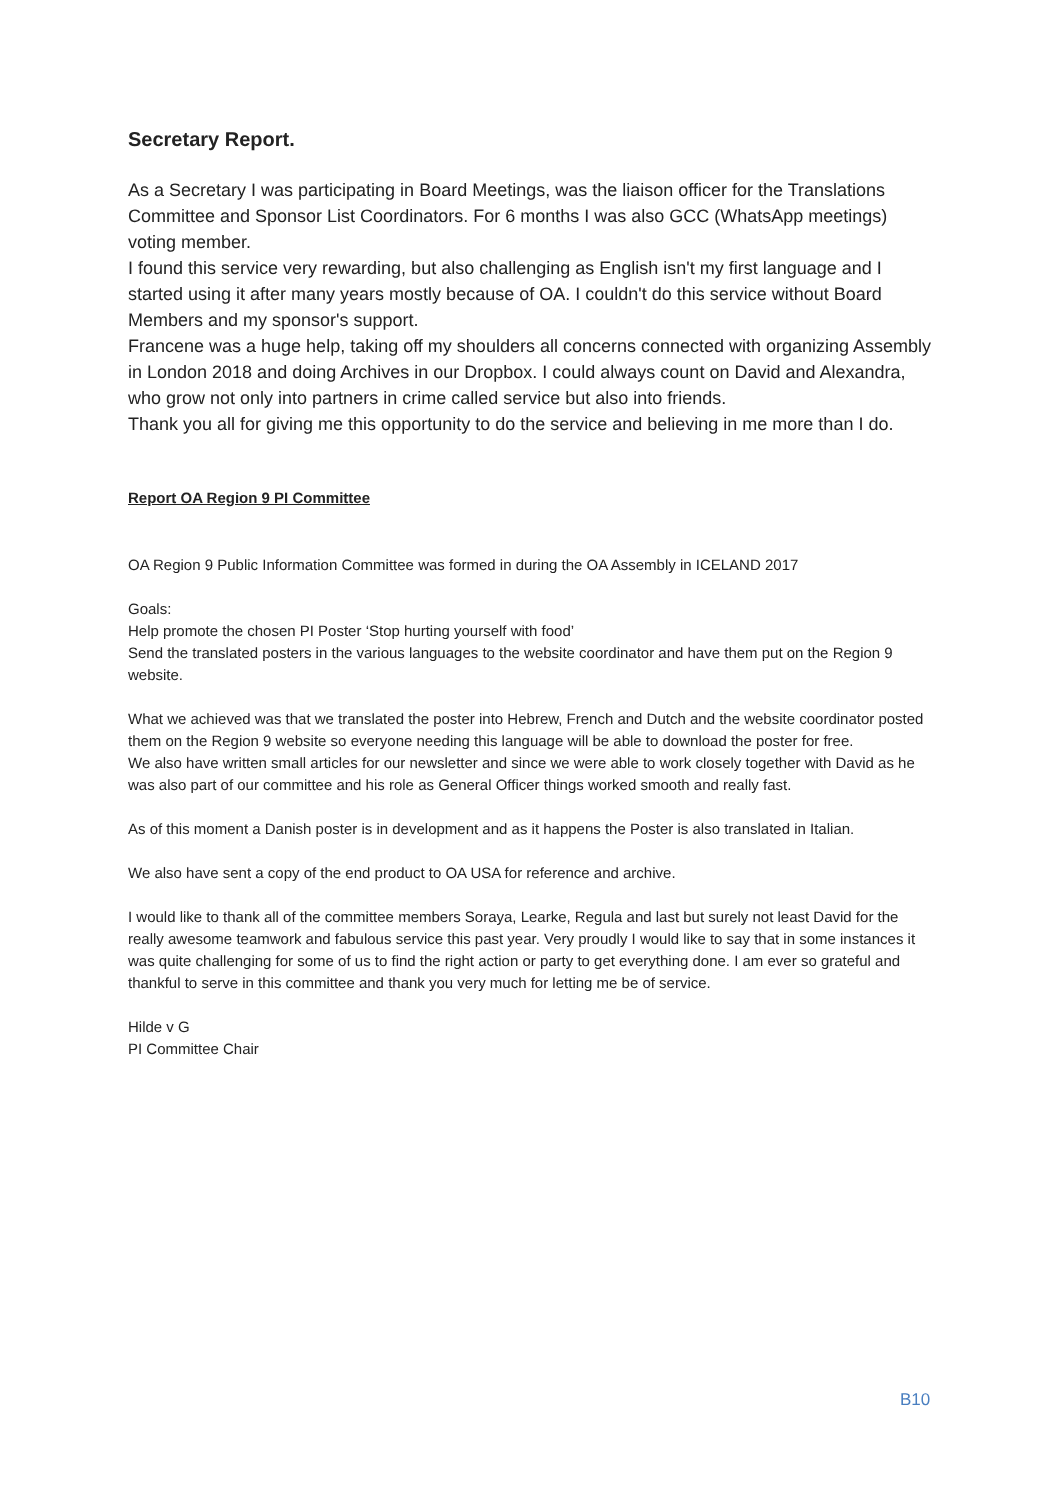Secretary Report.
As a Secretary I was participating in Board Meetings, was the liaison officer for the Translations Committee and Sponsor List Coordinators. For 6 months I was also GCC (WhatsApp meetings) voting member.
I found this service very rewarding, but also challenging as English isn't my first language and I started using it after many years mostly because of OA. I couldn't do this service without Board Members and my sponsor's support.
Francene was a huge help, taking off my shoulders all concerns connected with organizing Assembly in London 2018 and doing Archives in our Dropbox. I could always count on David and Alexandra, who grow not only into partners in crime called service but also into friends.
Thank you all for giving me this opportunity to do the service and believing in me more than I do.
Report OA Region 9 PI Committee
OA Region 9 Public Information Committee was formed in during the OA Assembly in ICELAND 2017
Goals:
Help promote the chosen PI Poster ‘Stop hurting yourself with food’
Send the translated posters in the various languages to the website coordinator and have them put on the Region 9 website.
What we achieved was that we translated the poster into Hebrew, French and Dutch and the website coordinator posted them on the Region 9 website so everyone needing this language will be able to download the poster for free.
We also have written small articles for our newsletter and since we were able to work closely together with David as he was also part of our committee and his role as General Officer things worked smooth and really fast.
As of this moment a Danish poster is in development and as it happens the Poster is also translated in Italian.
We also have sent a copy of the end product to OA USA for reference and archive.
I would like to thank all of the committee members Soraya, Learke, Regula and last but surely not least David for the really awesome teamwork and fabulous service this past year. Very proudly I would like to say that in some instances it was quite challenging for some of us to find the right action or party to get everything done. I am ever so grateful and thankful to serve in this committee and thank you very much for letting me be of service.
Hilde v G
PI Committee Chair
B10